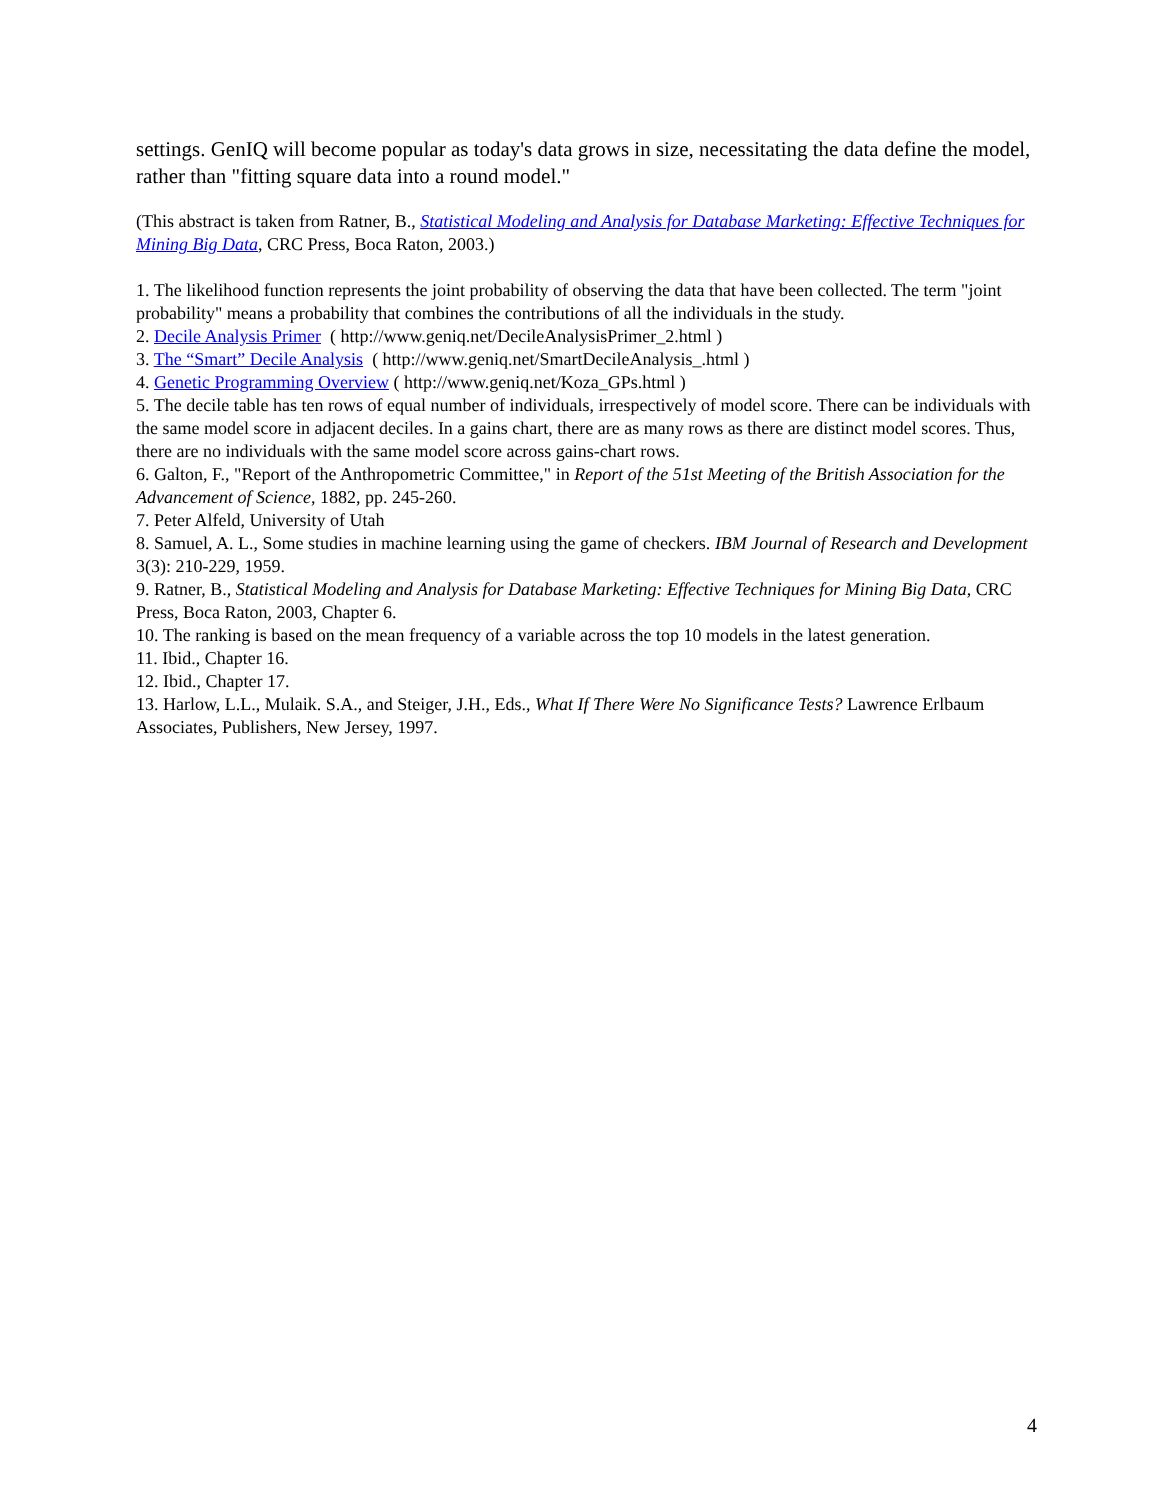settings. GenIQ will become popular as today's data grows in size, necessitating the data define the model, rather than "fitting square data into a round model."
(This abstract is taken from Ratner, B., Statistical Modeling and Analysis for Database Marketing: Effective Techniques for Mining Big Data, CRC Press, Boca Raton, 2003.)
1. The likelihood function represents the joint probability of observing the data that have been collected. The term "joint probability" means a probability that combines the contributions of all the individuals in the study.
2. Decile Analysis Primer ( http://www.geniq.net/DecileAnalysisPrimer_2.html )
3. The “Smart” Decile Analysis ( http://www.geniq.net/SmartDecileAnalysis_.html )
4. Genetic Programming Overview ( http://www.geniq.net/Koza_GPs.html )
5. The decile table has ten rows of equal number of individuals, irrespectively of model score. There can be individuals with the same model score in adjacent deciles. In a gains chart, there are as many rows as there are distinct model scores. Thus, there are no individuals with the same model score across gains-chart rows.
6. Galton, F., "Report of the Anthropometric Committee," in Report of the 51st Meeting of the British Association for the Advancement of Science, 1882, pp. 245-260.
7. Peter Alfeld, University of Utah
8. Samuel, A. L., Some studies in machine learning using the game of checkers. IBM Journal of Research and Development 3(3): 210-229, 1959.
9. Ratner, B., Statistical Modeling and Analysis for Database Marketing: Effective Techniques for Mining Big Data, CRC Press, Boca Raton, 2003, Chapter 6.
10. The ranking is based on the mean frequency of a variable across the top 10 models in the latest generation.
11. Ibid., Chapter 16.
12. Ibid., Chapter 17.
13. Harlow, L.L., Mulaik. S.A., and Steiger, J.H., Eds., What If There Were No Significance Tests? Lawrence Erlbaum Associates, Publishers, New Jersey, 1997.
4